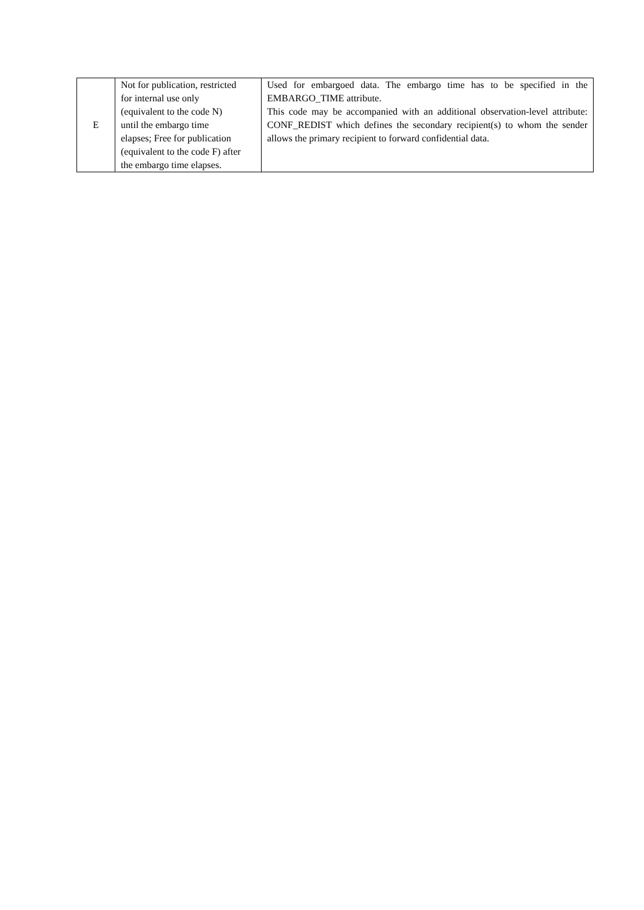| E | Not for publication, restricted for internal use only (equivalent to the code N) until the embargo time elapses; Free for publication (equivalent to the code F) after the embargo time elapses. | Used for embargoed data. The embargo time has to be specified in the EMBARGO_TIME attribute. This code may be accompanied with an additional observation-level attribute: CONF_REDIST which defines the secondary recipient(s) to whom the sender allows the primary recipient to forward confidential data. |